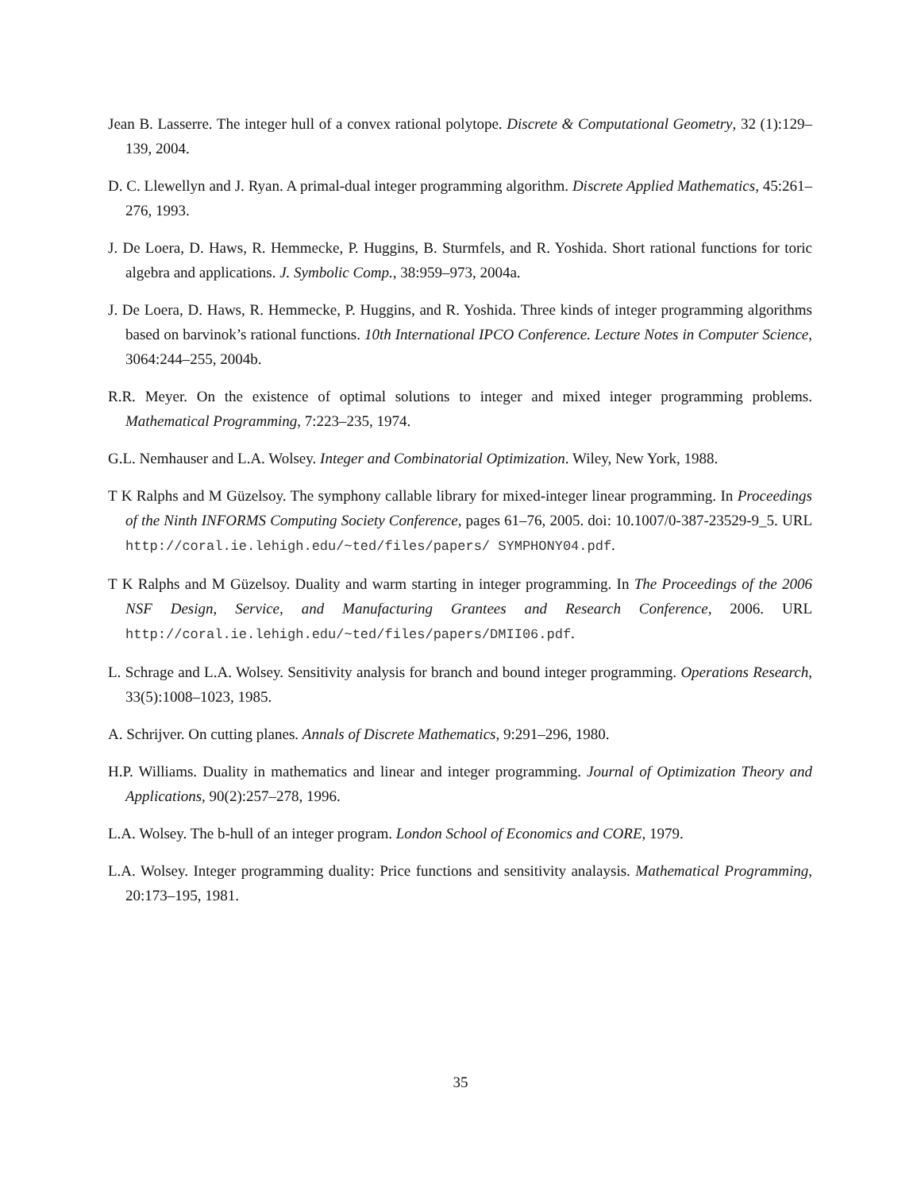Jean B. Lasserre. The integer hull of a convex rational polytope. Discrete & Computational Geometry, 32 (1):129–139, 2004.
D. C. Llewellyn and J. Ryan. A primal-dual integer programming algorithm. Discrete Applied Mathematics, 45:261–276, 1993.
J. De Loera, D. Haws, R. Hemmecke, P. Huggins, B. Sturmfels, and R. Yoshida. Short rational functions for toric algebra and applications. J. Symbolic Comp., 38:959–973, 2004a.
J. De Loera, D. Haws, R. Hemmecke, P. Huggins, and R. Yoshida. Three kinds of integer programming algorithms based on barvinok’s rational functions. 10th International IPCO Conference. Lecture Notes in Computer Science, 3064:244–255, 2004b.
R.R. Meyer. On the existence of optimal solutions to integer and mixed integer programming problems. Mathematical Programming, 7:223–235, 1974.
G.L. Nemhauser and L.A. Wolsey. Integer and Combinatorial Optimization. Wiley, New York, 1988.
T K Ralphs and M Güzelsoy. The symphony callable library for mixed-integer linear programming. In Proceedings of the Ninth INFORMS Computing Society Conference, pages 61–76, 2005. doi: 10.1007/0-387-23529-9_5. URL http://coral.ie.lehigh.edu/~ted/files/papers/ SYMPHONY04.pdf.
T K Ralphs and M Güzelsoy. Duality and warm starting in integer programming. In The Proceedings of the 2006 NSF Design, Service, and Manufacturing Grantees and Research Conference, 2006. URL http://coral.ie.lehigh.edu/~ted/files/papers/DMII06.pdf.
L. Schrage and L.A. Wolsey. Sensitivity analysis for branch and bound integer programming. Operations Research, 33(5):1008–1023, 1985.
A. Schrijver. On cutting planes. Annals of Discrete Mathematics, 9:291–296, 1980.
H.P. Williams. Duality in mathematics and linear and integer programming. Journal of Optimization Theory and Applications, 90(2):257–278, 1996.
L.A. Wolsey. The b-hull of an integer program. London School of Economics and CORE, 1979.
L.A. Wolsey. Integer programming duality: Price functions and sensitivity analaysis. Mathematical Programming, 20:173–195, 1981.
35